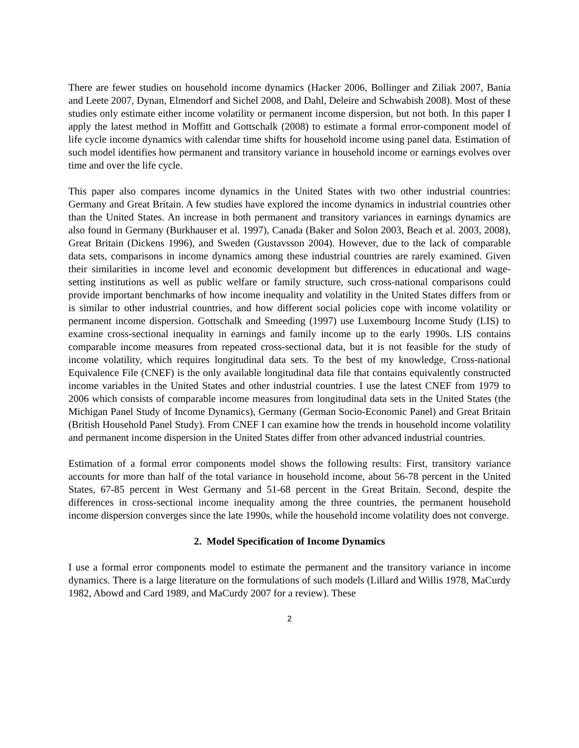There are fewer studies on household income dynamics (Hacker 2006, Bollinger and Ziliak 2007, Bania and Leete 2007, Dynan, Elmendorf and Sichel 2008, and Dahl, Deleire and Schwabish 2008). Most of these studies only estimate either income volatility or permanent income dispersion, but not both. In this paper I apply the latest method in Moffitt and Gottschalk (2008) to estimate a formal error-component model of life cycle income dynamics with calendar time shifts for household income using panel data. Estimation of such model identifies how permanent and transitory variance in household income or earnings evolves over time and over the life cycle.
This paper also compares income dynamics in the United States with two other industrial countries: Germany and Great Britain. A few studies have explored the income dynamics in industrial countries other than the United States. An increase in both permanent and transitory variances in earnings dynamics are also found in Germany (Burkhauser et al. 1997), Canada (Baker and Solon 2003, Beach et al. 2003, 2008), Great Britain (Dickens 1996), and Sweden (Gustavsson 2004). However, due to the lack of comparable data sets, comparisons in income dynamics among these industrial countries are rarely examined. Given their similarities in income level and economic development but differences in educational and wage-setting institutions as well as public welfare or family structure, such cross-national comparisons could provide important benchmarks of how income inequality and volatility in the United States differs from or is similar to other industrial countries, and how different social policies cope with income volatility or permanent income dispersion. Gottschalk and Smeeding (1997) use Luxembourg Income Study (LIS) to examine cross-sectional inequality in earnings and family income up to the early 1990s. LIS contains comparable income measures from repeated cross-sectional data, but it is not feasible for the study of income volatility, which requires longitudinal data sets. To the best of my knowledge, Cross-national Equivalence File (CNEF) is the only available longitudinal data file that contains equivalently constructed income variables in the United States and other industrial countries. I use the latest CNEF from 1979 to 2006 which consists of comparable income measures from longitudinal data sets in the United States (the Michigan Panel Study of Income Dynamics), Germany (German Socio-Economic Panel) and Great Britain (British Household Panel Study). From CNEF I can examine how the trends in household income volatility and permanent income dispersion in the United States differ from other advanced industrial countries.
Estimation of a formal error components model shows the following results: First, transitory variance accounts for more than half of the total variance in household income, about 56-78 percent in the United States, 67-85 percent in West Germany and 51-68 percent in the Great Britain. Second, despite the differences in cross-sectional income inequality among the three countries, the permanent household income dispersion converges since the late 1990s, while the household income volatility does not converge.
2. Model Specification of Income Dynamics
I use a formal error components model to estimate the permanent and the transitory variance in income dynamics. There is a large literature on the formulations of such models (Lillard and Willis 1978, MaCurdy 1982, Abowd and Card 1989, and MaCurdy 2007 for a review). These
2